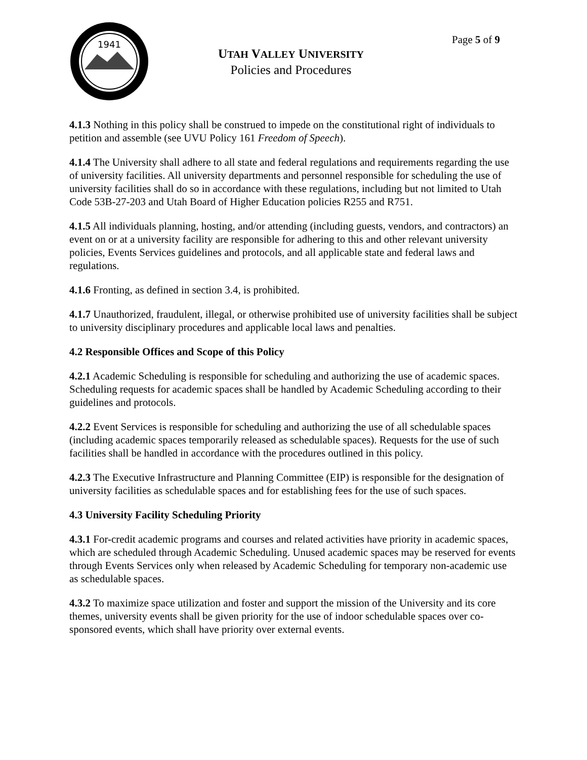1941
Page 5 of 9
UTAH VALLEY UNIVERSITY
Policies and Procedures
4.1.3 Nothing in this policy shall be construed to impede on the constitutional right of individuals to petition and assemble (see UVU Policy 161 Freedom of Speech).
4.1.4 The University shall adhere to all state and federal regulations and requirements regarding the use of university facilities. All university departments and personnel responsible for scheduling the use of university facilities shall do so in accordance with these regulations, including but not limited to Utah Code 53B-27-203 and Utah Board of Higher Education policies R255 and R751.
4.1.5 All individuals planning, hosting, and/or attending (including guests, vendors, and contractors) an event on or at a university facility are responsible for adhering to this and other relevant university policies, Events Services guidelines and protocols, and all applicable state and federal laws and regulations.
4.1.6 Fronting, as defined in section 3.4, is prohibited.
4.1.7 Unauthorized, fraudulent, illegal, or otherwise prohibited use of university facilities shall be subject to university disciplinary procedures and applicable local laws and penalties.
4.2 Responsible Offices and Scope of this Policy
4.2.1 Academic Scheduling is responsible for scheduling and authorizing the use of academic spaces. Scheduling requests for academic spaces shall be handled by Academic Scheduling according to their guidelines and protocols.
4.2.2 Event Services is responsible for scheduling and authorizing the use of all schedulable spaces (including academic spaces temporarily released as schedulable spaces). Requests for the use of such facilities shall be handled in accordance with the procedures outlined in this policy.
4.2.3 The Executive Infrastructure and Planning Committee (EIP) is responsible for the designation of university facilities as schedulable spaces and for establishing fees for the use of such spaces.
4.3 University Facility Scheduling Priority
4.3.1 For-credit academic programs and courses and related activities have priority in academic spaces, which are scheduled through Academic Scheduling. Unused academic spaces may be reserved for events through Events Services only when released by Academic Scheduling for temporary non-academic use as schedulable spaces.
4.3.2 To maximize space utilization and foster and support the mission of the University and its core themes, university events shall be given priority for the use of indoor schedulable spaces over co-sponsored events, which shall have priority over external events.